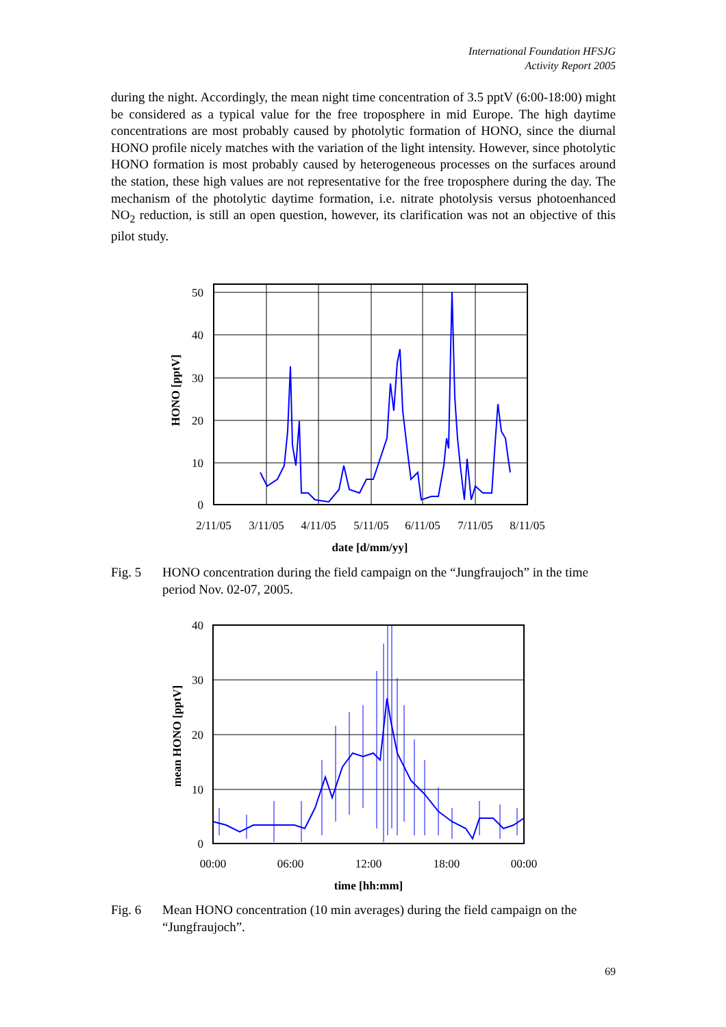International Foundation HFSJG
Activity Report 2005
during the night. Accordingly, the mean night time concentration of 3.5 pptV (6:00-18:00) might be considered as a typical value for the free troposphere in mid Europe. The high daytime concentrations are most probably caused by photolytic formation of HONO, since the diurnal HONO profile nicely matches with the variation of the light intensity. However, since photolytic HONO formation is most probably caused by heterogeneous processes on the surfaces around the station, these high values are not representative for the free troposphere during the day. The mechanism of the photolytic daytime formation, i.e. nitrate photolysis versus photoenhanced NO<sub>2</sub> reduction, is still an open question, however, its clarification was not an objective of this pilot study.
50
40
30
20
10
0
2/11/05
3/11/05
4/11/05
5/11/05
6/11/05
7/11/05
8/11/05
date [d/mm/yy]
HONO [pptV]
Fig. 5 HONO concentration during the field campaign on the “Jungfraujoch” in the time period Nov. 02-07, 2005.
40
30
20
10
0
00:00
06:00
12:00
18:00
00:00
time [hh:mm]
mean HONO [pptV]
Fig. 6 Mean HONO concentration (10 min averages) during the field campaign on the “Jungfraujoch”.
69